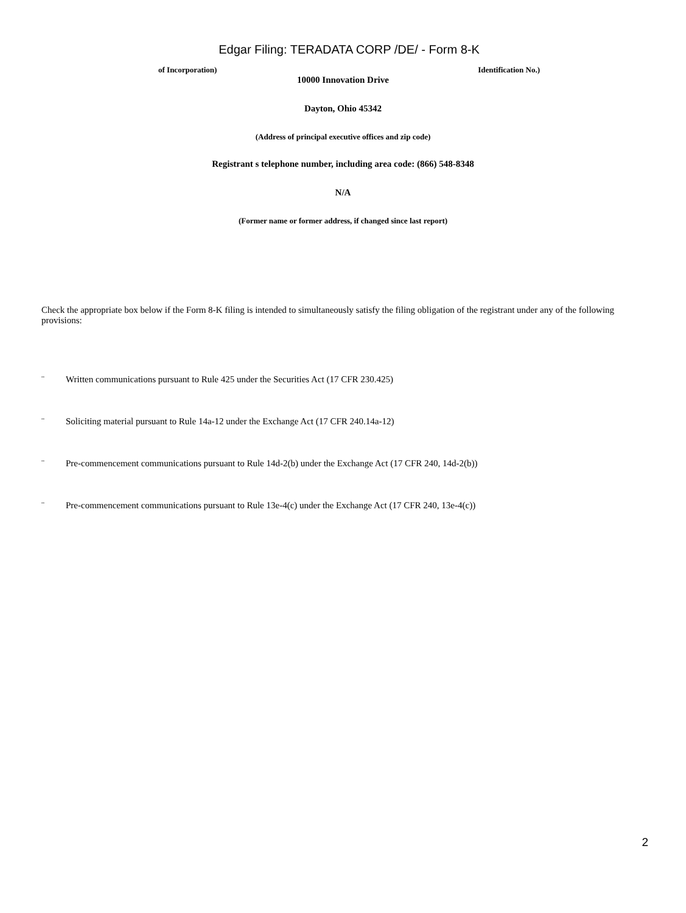Edgar Filing: TERADATA CORP /DE/ - Form 8-K
of Incorporation) Identification No.)
10000 Innovation Drive
Dayton, Ohio 45342
(Address of principal executive offices and zip code)
Registrant s telephone number, including area code: (866) 548-8348
N/A
(Former name or former address, if changed since last report)
Check the appropriate box below if the Form 8-K filing is intended to simultaneously satisfy the filing obligation of the registrant under any of the following provisions:
¨ Written communications pursuant to Rule 425 under the Securities Act (17 CFR 230.425)
¨ Soliciting material pursuant to Rule 14a-12 under the Exchange Act (17 CFR 240.14a-12)
¨ Pre-commencement communications pursuant to Rule 14d-2(b) under the Exchange Act (17 CFR 240, 14d-2(b))
¨ Pre-commencement communications pursuant to Rule 13e-4(c) under the Exchange Act (17 CFR 240, 13e-4(c))
2